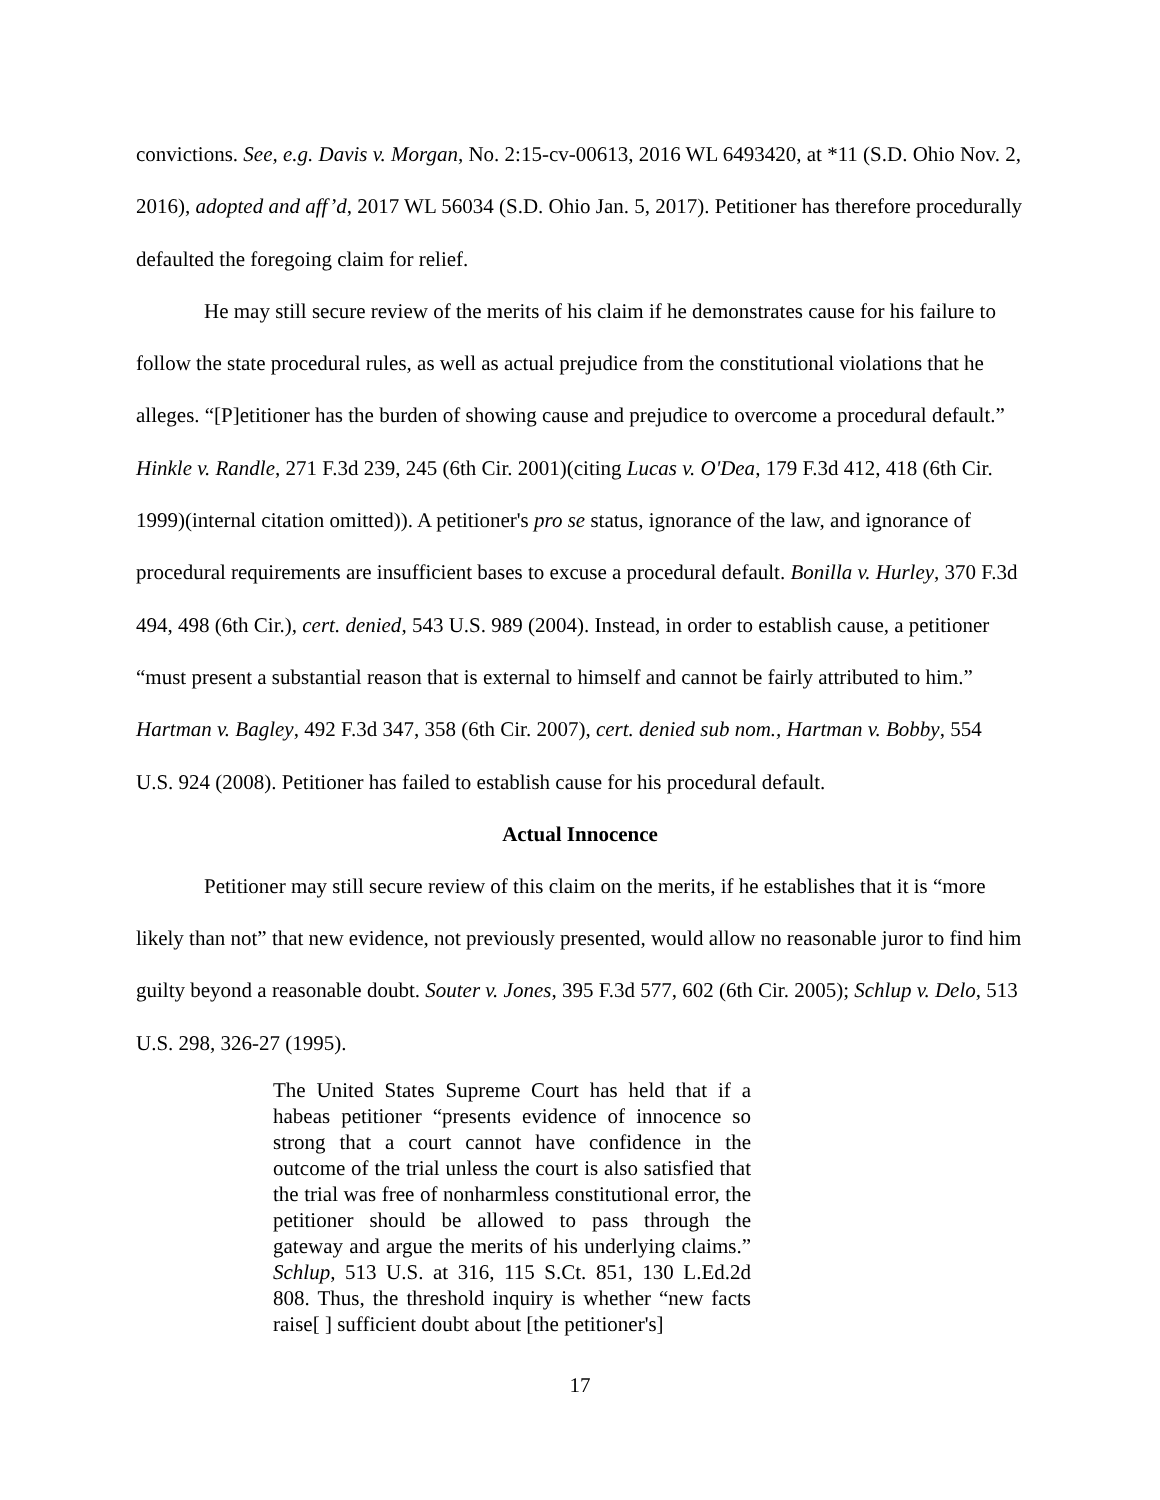convictions. See, e.g. Davis v. Morgan, No. 2:15-cv-00613, 2016 WL 6493420, at *11 (S.D. Ohio Nov. 2, 2016), adopted and aff’d, 2017 WL 56034 (S.D. Ohio Jan. 5, 2017). Petitioner has therefore procedurally defaulted the foregoing claim for relief.
He may still secure review of the merits of his claim if he demonstrates cause for his failure to follow the state procedural rules, as well as actual prejudice from the constitutional violations that he alleges. “[P]etitioner has the burden of showing cause and prejudice to overcome a procedural default.” Hinkle v. Randle, 271 F.3d 239, 245 (6th Cir. 2001)(citing Lucas v. O'Dea, 179 F.3d 412, 418 (6th Cir. 1999)(internal citation omitted)). A petitioner's pro se status, ignorance of the law, and ignorance of procedural requirements are insufficient bases to excuse a procedural default. Bonilla v. Hurley, 370 F.3d 494, 498 (6th Cir.), cert. denied, 543 U.S. 989 (2004). Instead, in order to establish cause, a petitioner “must present a substantial reason that is external to himself and cannot be fairly attributed to him.” Hartman v. Bagley, 492 F.3d 347, 358 (6th Cir. 2007), cert. denied sub nom., Hartman v. Bobby, 554 U.S. 924 (2008). Petitioner has failed to establish cause for his procedural default.
Actual Innocence
Petitioner may still secure review of this claim on the merits, if he establishes that it is “more likely than not” that new evidence, not previously presented, would allow no reasonable juror to find him guilty beyond a reasonable doubt. Souter v. Jones, 395 F.3d 577, 602 (6th Cir. 2005); Schlup v. Delo, 513 U.S. 298, 326-27 (1995).
The United States Supreme Court has held that if a habeas petitioner “presents evidence of innocence so strong that a court cannot have confidence in the outcome of the trial unless the court is also satisfied that the trial was free of nonharmless constitutional error, the petitioner should be allowed to pass through the gateway and argue the merits of his underlying claims.” Schlup, 513 U.S. at 316, 115 S.Ct. 851, 130 L.Ed.2d 808. Thus, the threshold inquiry is whether “new facts raise[ ] sufficient doubt about [the petitioner's]
17